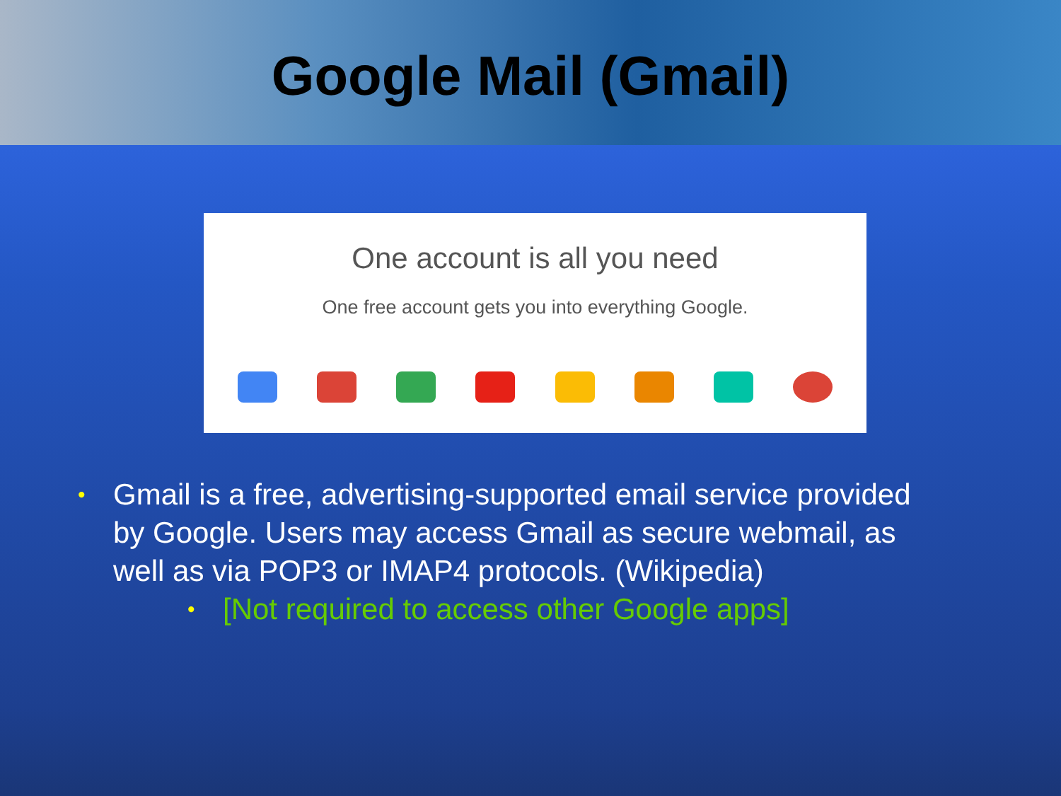Google Mail (Gmail)
One account is all you need
One free account gets you into everything Google.
• Gmail is a free, advertising-supported email service provided by Google. Users may access Gmail as secure webmail, as well as via POP3 or IMAP4 protocols. (Wikipedia)
• [Not required to access other Google apps]